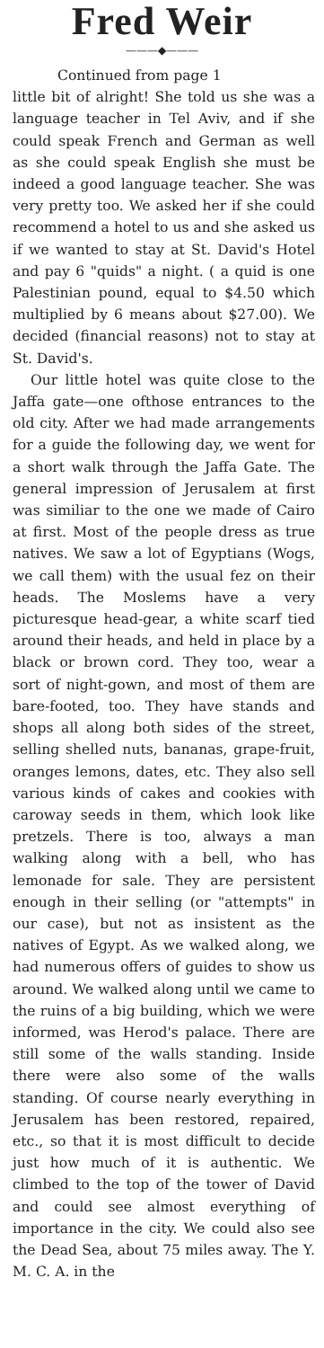Fred Weir
———◆———
Continued from page 1
little bit of alright! She told us she was a language teacher in Tel Aviv, and if she could speak French and German as well as she could speak English she must be indeed a good language teacher. She was very pretty too. We asked her if she could recommend a hotel to us and she asked us if we wanted to stay at St. David's Hotel and pay 6 "quids" a night. ( a quid is one Palestinian pound, equal to $4.50 which multiplied by 6 means about $27.00). We decided (financial reasons) not to stay at St. David's.
Our little hotel was quite close to the Jaffa gate—one ofthose entrances to the old city. After we had made arrangements for a guide the following day, we went for a short walk through the Jaffa Gate. The general impression of Jerusalem at first was similiar to the one we made of Cairo at first. Most of the people dress as true natives. We saw a lot of Egyptians (Wogs, we call them) with the usual fez on their heads. The Moslems have a very picturesque head-gear, a white scarf tied around their heads, and held in place by a black or brown cord. They too, wear a sort of night-gown, and most of them are bare-footed, too. They have stands and shops all along both sides of the street, selling shelled nuts, bananas, grape-fruit, oranges lemons, dates, etc. They also sell various kinds of cakes and cookies with caroway seeds in them, which look like pretzels. There is too, always a man walking along with a bell, who has lemonade for sale. They are persistent enough in their selling (or "attempts" in our case), but not as insistent as the natives of Egypt. As we walked along, we had numerous offers of guides to show us around. We walked along until we came to the ruins of a big building, which we were informed, was Herod's palace. There are still some of the walls standing. Inside there were also some of the walls standing. Of course nearly everything in Jerusalem has been restored, repaired, etc., so that it is most difficult to decide just how much of it is authentic. We climbed to the top of the tower of David and could see almost everything of importance in the city. We could also see the Dead Sea, about 75 miles away. The Y. M. C. A. in the